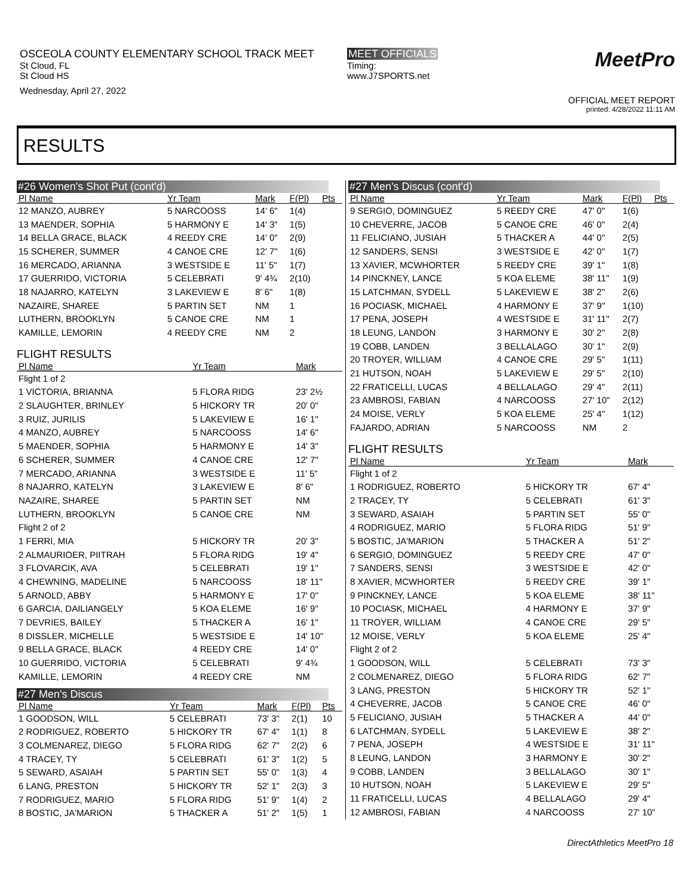OSCEOLA COUNTY ELEMENTARY SCHOOL TRACK MEET
St Cloud, FL
St Cloud HS
Wednesday, April 27, 2022
MEET OFFICIALS
Timing:
www.J7SPORTS.net
MeetPro
OFFICIAL MEET REPORT
printed: 4/28/2022 11:11 AM
RESULTS
#26 Women's Shot Put (cont'd)
| Pl Name | Yr Team | Mark | F(Pl) | Pts |
| --- | --- | --- | --- | --- |
| 12 MANZO, AUBREY | 5 NARCOOSS | 14' 6" | 1(4) | |
| 13 MAENDER, SOPHIA | 5 HARMONY E | 14' 3" | 1(5) | |
| 14 BELLA GRACE, BLACK | 4 REEDY CRE | 14' 0" | 2(9) | |
| 15 SCHERER, SUMMER | 4 CANOE CRE | 12' 7" | 1(6) | |
| 16 MERCADO, ARIANNA | 3 WESTSIDE E | 11' 5" | 1(7) | |
| 17 GUERRIDO, VICTORIA | 5 CELEBRATI | 9' 4¾ | 2(10) | |
| 18 NAJARRO, KATELYN | 3 LAKEVIEW E | 8' 6" | 1(8) | |
| NAZAIRE, SHAREE | 5 PARTIN SET | NM | 1 | |
| LUTHERN, BROOKLYN | 5 CANOE CRE | NM | 1 | |
| KAMILLE, LEMORIN | 4 REEDY CRE | NM | 2 | |
FLIGHT RESULTS
| Pl Name | Yr Team | Mark |
| --- | --- | --- |
| Flight 1 of 2 | | |
| 1 VICTORIA, BRIANNA | 5 FLORA RIDG | 23' 2½ |
| 2 SLAUGHTER, BRINLEY | 5 HICKORY TR | 20' 0" |
| 3 RUIZ, JURILIS | 5 LAKEVIEW E | 16' 1" |
| 4 MANZO, AUBREY | 5 NARCOOSS | 14' 6" |
| 5 MAENDER, SOPHIA | 5 HARMONY E | 14' 3" |
| 6 SCHERER, SUMMER | 4 CANOE CRE | 12' 7" |
| 7 MERCADO, ARIANNA | 3 WESTSIDE E | 11' 5" |
| 8 NAJARRO, KATELYN | 3 LAKEVIEW E | 8' 6" |
| NAZAIRE, SHAREE | 5 PARTIN SET | NM |
| LUTHERN, BROOKLYN | 5 CANOE CRE | NM |
| Flight 2 of 2 | | |
| 1 FERRI, MIA | 5 HICKORY TR | 20' 3" |
| 2 ALMAURIOER, PIITRAH | 5 FLORA RIDG | 19' 4" |
| 3 FLOVARCIK, AVA | 5 CELEBRATI | 19' 1" |
| 4 CHEWNING, MADELINE | 5 NARCOOSS | 18' 11" |
| 5 ARNOLD, ABBY | 5 HARMONY E | 17' 0" |
| 6 GARCIA, DAILIANGELY | 5 KOA ELEME | 16' 9" |
| 7 DEVRIES, BAILEY | 5 THACKER A | 16' 1" |
| 8 DISSLER, MICHELLE | 5 WESTSIDE E | 14' 10" |
| 9 BELLA GRACE, BLACK | 4 REEDY CRE | 14' 0" |
| 10 GUERRIDO, VICTORIA | 5 CELEBRATI | 9' 4¾ |
| KAMILLE, LEMORIN | 4 REEDY CRE | NM |
#27 Men's Discus
| Pl Name | Yr Team | Mark | F(Pl) | Pts |
| --- | --- | --- | --- | --- |
| 1 GOODSON, WILL | 5 CELEBRATI | 73' 3" | 2(1) | 10 |
| 2 RODRIGUEZ, ROBERTO | 5 HICKORY TR | 67' 4" | 1(1) | 8 |
| 3 COLMENAREZ, DIEGO | 5 FLORA RIDG | 62' 7" | 2(2) | 6 |
| 4 TRACEY, TY | 5 CELEBRATI | 61' 3" | 1(2) | 5 |
| 5 SEWARD, ASAIAH | 5 PARTIN SET | 55' 0" | 1(3) | 4 |
| 6 LANG, PRESTON | 5 HICKORY TR | 52' 1" | 2(3) | 3 |
| 7 RODRIGUEZ, MARIO | 5 FLORA RIDG | 51' 9" | 1(4) | 2 |
| 8 BOSTIC, JA'MARION | 5 THACKER A | 51' 2" | 1(5) | 1 |
#27 Men's Discus (cont'd)
| Pl Name | Yr Team | Mark | F(Pl) | Pts |
| --- | --- | --- | --- | --- |
| 9 SERGIO, DOMINGUEZ | 5 REEDY CRE | 47' 0" | 1(6) | |
| 10 CHEVERRE, JACOB | 5 CANOE CRE | 46' 0" | 2(4) | |
| 11 FELICIANO, JUSIAH | 5 THACKER A | 44' 0" | 2(5) | |
| 12 SANDERS, SENSI | 3 WESTSIDE E | 42' 0" | 1(7) | |
| 13 XAVIER, MCWHORTER | 5 REEDY CRE | 39' 1" | 1(8) | |
| 14 PINCKNEY, LANCE | 5 KOA ELEME | 38' 11" | 1(9) | |
| 15 LATCHMAN, SYDELL | 5 LAKEVIEW E | 38' 2" | 2(6) | |
| 16 POCIASK, MICHAEL | 4 HARMONY E | 37' 9" | 1(10) | |
| 17 PENA, JOSEPH | 4 WESTSIDE E | 31' 11" | 2(7) | |
| 18 LEUNG, LANDON | 3 HARMONY E | 30' 2" | 2(8) | |
| 19 COBB, LANDEN | 3 BELLALAGO | 30' 1" | 2(9) | |
| 20 TROYER, WILLIAM | 4 CANOE CRE | 29' 5" | 1(11) | |
| 21 HUTSON, NOAH | 5 LAKEVIEW E | 29' 5" | 2(10) | |
| 22 FRATICELLI, LUCAS | 4 BELLALAGO | 29' 4" | 2(11) | |
| 23 AMBROSI, FABIAN | 4 NARCOOSS | 27' 10" | 2(12) | |
| 24 MOISE, VERLY | 5 KOA ELEME | 25' 4" | 1(12) | |
| FAJARDO, ADRIAN | 5 NARCOOSS | NM | 2 | |
FLIGHT RESULTS
| Pl Name | Yr Team | Mark |
| --- | --- | --- |
| Flight 1 of 2 | | |
| 1 RODRIGUEZ, ROBERTO | 5 HICKORY TR | 67' 4" |
| 2 TRACEY, TY | 5 CELEBRATI | 61' 3" |
| 3 SEWARD, ASAIAH | 5 PARTIN SET | 55' 0" |
| 4 RODRIGUEZ, MARIO | 5 FLORA RIDG | 51' 9" |
| 5 BOSTIC, JA'MARION | 5 THACKER A | 51' 2" |
| 6 SERGIO, DOMINGUEZ | 5 REEDY CRE | 47' 0" |
| 7 SANDERS, SENSI | 3 WESTSIDE E | 42' 0" |
| 8 XAVIER, MCWHORTER | 5 REEDY CRE | 39' 1" |
| 9 PINCKNEY, LANCE | 5 KOA ELEME | 38' 11" |
| 10 POCIASK, MICHAEL | 4 HARMONY E | 37' 9" |
| 11 TROYER, WILLIAM | 4 CANOE CRE | 29' 5" |
| 12 MOISE, VERLY | 5 KOA ELEME | 25' 4" |
| Flight 2 of 2 | | |
| 1 GOODSON, WILL | 5 CELEBRATI | 73' 3" |
| 2 COLMENAREZ, DIEGO | 5 FLORA RIDG | 62' 7" |
| 3 LANG, PRESTON | 5 HICKORY TR | 52' 1" |
| 4 CHEVERRE, JACOB | 5 CANOE CRE | 46' 0" |
| 5 FELICIANO, JUSIAH | 5 THACKER A | 44' 0" |
| 6 LATCHMAN, SYDELL | 5 LAKEVIEW E | 38' 2" |
| 7 PENA, JOSEPH | 4 WESTSIDE E | 31' 11" |
| 8 LEUNG, LANDON | 3 HARMONY E | 30' 2" |
| 9 COBB, LANDEN | 3 BELLALAGO | 30' 1" |
| 10 HUTSON, NOAH | 5 LAKEVIEW E | 29' 5" |
| 11 FRATICELLI, LUCAS | 4 BELLALAGO | 29' 4" |
| 12 AMBROSI, FABIAN | 4 NARCOOSS | 27' 10" |
DirectAthletics MeetPro 18